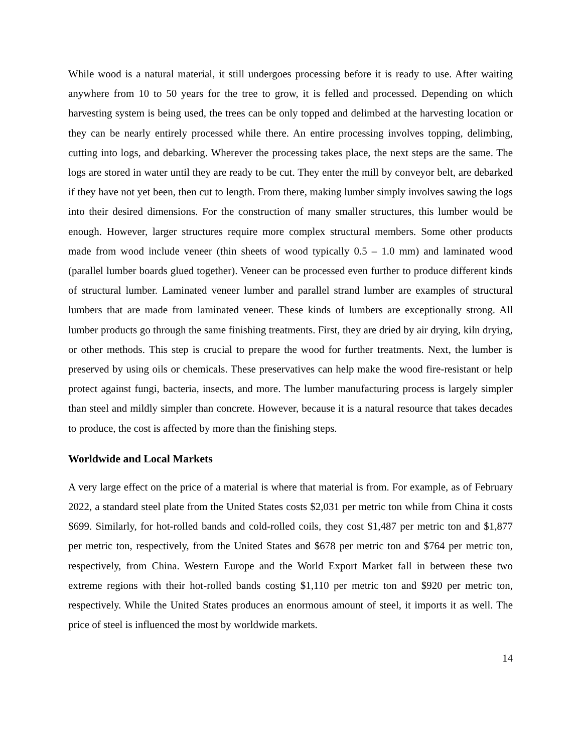While wood is a natural material, it still undergoes processing before it is ready to use. After waiting anywhere from 10 to 50 years for the tree to grow, it is felled and processed. Depending on which harvesting system is being used, the trees can be only topped and delimbed at the harvesting location or they can be nearly entirely processed while there. An entire processing involves topping, delimbing, cutting into logs, and debarking. Wherever the processing takes place, the next steps are the same. The logs are stored in water until they are ready to be cut. They enter the mill by conveyor belt, are debarked if they have not yet been, then cut to length. From there, making lumber simply involves sawing the logs into their desired dimensions. For the construction of many smaller structures, this lumber would be enough. However, larger structures require more complex structural members. Some other products made from wood include veneer (thin sheets of wood typically 0.5 – 1.0 mm) and laminated wood (parallel lumber boards glued together). Veneer can be processed even further to produce different kinds of structural lumber. Laminated veneer lumber and parallel strand lumber are examples of structural lumbers that are made from laminated veneer. These kinds of lumbers are exceptionally strong. All lumber products go through the same finishing treatments. First, they are dried by air drying, kiln drying, or other methods. This step is crucial to prepare the wood for further treatments. Next, the lumber is preserved by using oils or chemicals. These preservatives can help make the wood fire-resistant or help protect against fungi, bacteria, insects, and more. The lumber manufacturing process is largely simpler than steel and mildly simpler than concrete. However, because it is a natural resource that takes decades to produce, the cost is affected by more than the finishing steps.
Worldwide and Local Markets
A very large effect on the price of a material is where that material is from. For example, as of February 2022, a standard steel plate from the United States costs $2,031 per metric ton while from China it costs $699. Similarly, for hot-rolled bands and cold-rolled coils, they cost $1,487 per metric ton and $1,877 per metric ton, respectively, from the United States and $678 per metric ton and $764 per metric ton, respectively, from China. Western Europe and the World Export Market fall in between these two extreme regions with their hot-rolled bands costing $1,110 per metric ton and $920 per metric ton, respectively. While the United States produces an enormous amount of steel, it imports it as well. The price of steel is influenced the most by worldwide markets.
14